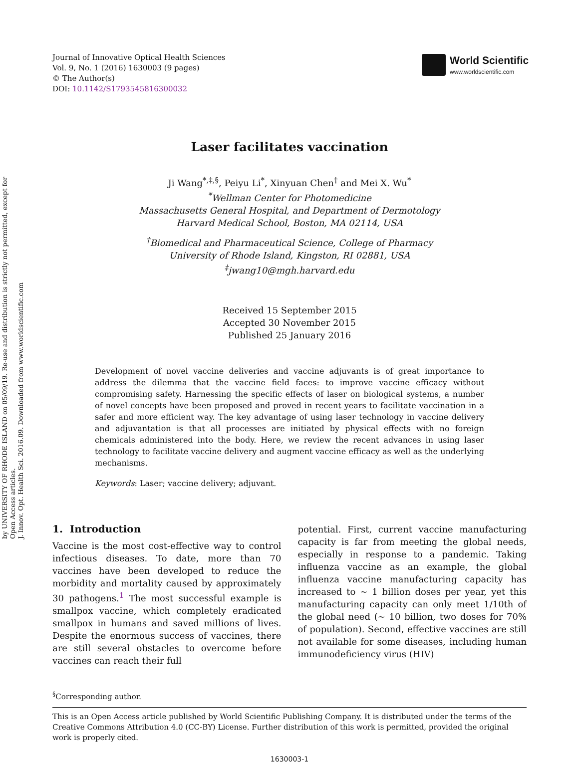by UNIVERSITY OF RHODE ISLAND on 05/09/19. Re-use and distribution is strictly not permitted, except for Open Access articles.
J. Innov. Opt. Health Sci. 2016.09. Downloaded from www.worldscientific.com
Journal of Innovative Optical Health Sciences
Vol. 9, No. 1 (2016) 1630003 (9 pages)
© The Author(s)
DOI: 10.1142/S1793545816300032
World Scientific
www.worldscientific.com
Laser facilitates vaccination
Ji Wang<sup>*,‡,§</sup>, Peiyu Li<sup>*</sup>, Xinyuan Chen<sup>†</sup> and Mei X. Wu<sup>*</sup>
<sup>*</sup> Wellman Center for Photomedicine
Massachusetts General Hospital, and Department of Dermotology
Harvard Medical School, Boston, MA 02114, USA
<sup>†</sup> Biomedical and Pharmaceutical Science, College of Pharmacy
University of Rhode Island, Kingston, RI 02881, USA
<sup>‡</sup> jwang10@mgh.harvard.edu
Received 15 September 2015
Accepted 30 November 2015
Published 25 January 2016
Development of novel vaccine deliveries and vaccine adjuvants is of great importance to address the dilemma that the vaccine field faces: to improve vaccine efficacy without compromising safety. Harnessing the specific effects of laser on biological systems, a number of novel concepts have been proposed and proved in recent years to facilitate vaccination in a safer and more efficient way. The key advantage of using laser technology in vaccine delivery and adjuvantation is that all processes are initiated by physical effects with no foreign chemicals administered into the body. Here, we review the recent advances in using laser technology to facilitate vaccine delivery and augment vaccine efficacy as well as the underlying mechanisms.
Keywords: Laser; vaccine delivery; adjuvant.
1. Introduction
Vaccine is the most cost-effective way to control infectious diseases. To date, more than 70 vaccines have been developed to reduce the morbidity and mortality caused by approximately 30 pathogens.<sup>1</sup> The most successful example is smallpox vaccine, which completely eradicated smallpox in humans and saved millions of lives. Despite the enormous success of vaccines, there are still several obstacles to overcome before vaccines can reach their full
potential. First, current vaccine manufacturing capacity is far from meeting the global needs, especially in response to a pandemic. Taking influenza vaccine as an example, the global influenza vaccine manufacturing capacity has increased to ∼ 1 billion doses per year, yet this manufacturing capacity can only meet 1/10th of the global need (∼ 10 billion, two doses for 70% of population). Second, effective vaccines are still not available for some diseases, including human immunodeficiency virus (HIV)
<sup>§</sup> Corresponding author.
This is an Open Access article published by World Scientific Publishing Company. It is distributed under the terms of the Creative Commons Attribution 4.0 (CC-BY) License. Further distribution of this work is permitted, provided the original work is properly cited.
1630003-1